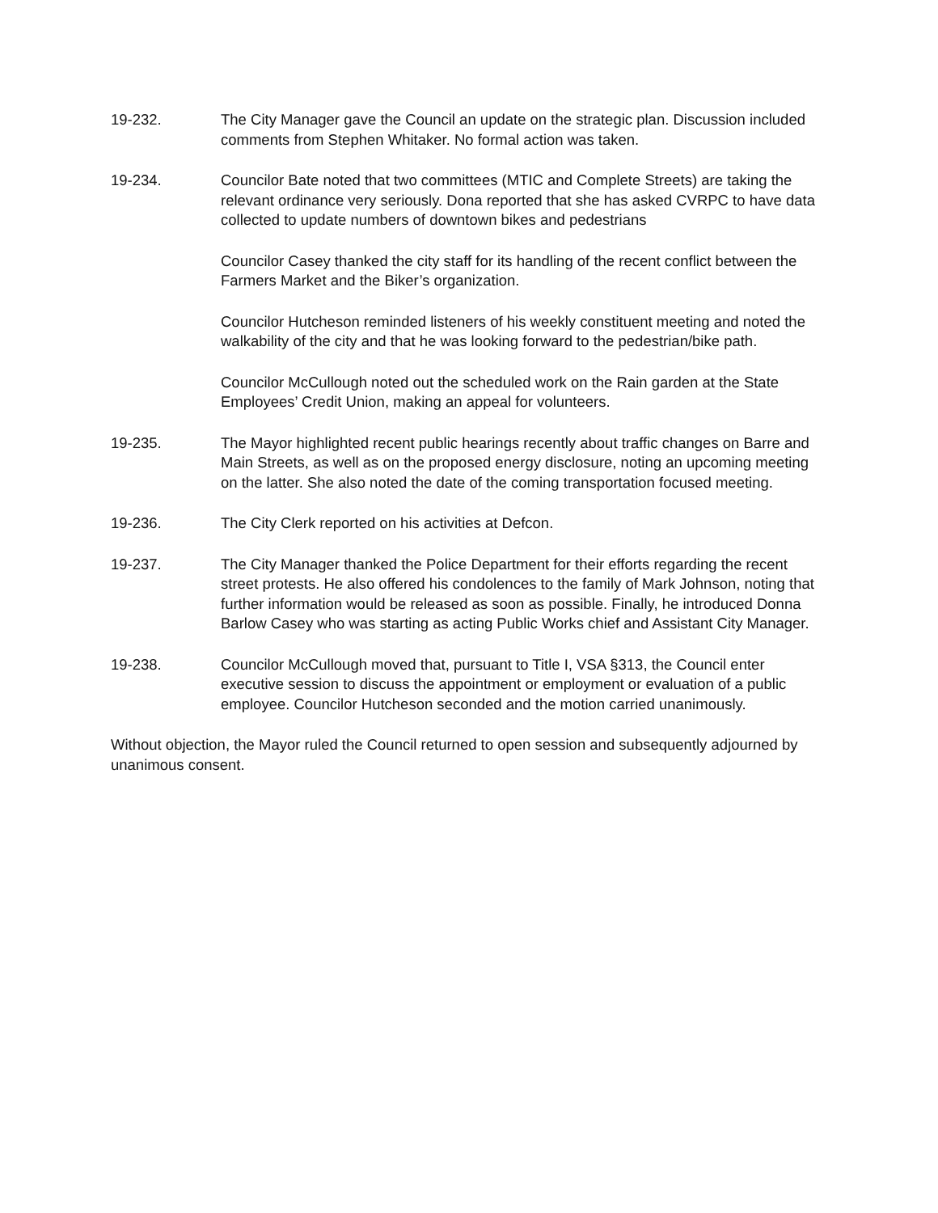19-232. The City Manager gave the Council an update on the strategic plan. Discussion included comments from Stephen Whitaker. No formal action was taken.
19-234. Councilor Bate noted that two committees (MTIC and Complete Streets) are taking the relevant ordinance very seriously. Dona reported that she has asked CVRPC to have data collected to update numbers of downtown bikes and pedestrians
Councilor Casey thanked the city staff for its handling of the recent conflict between the Farmers Market and the Biker’s organization.
Councilor Hutcheson reminded listeners of his weekly constituent meeting and noted the walkability of the city and that he was looking forward to the pedestrian/bike path.
Councilor McCullough noted out the scheduled work on the Rain garden at the State Employees’ Credit Union, making an appeal for volunteers.
19-235. The Mayor highlighted recent public hearings recently about traffic changes on Barre and Main Streets, as well as on the proposed energy disclosure, noting an upcoming meeting on the latter. She also noted the date of the coming transportation focused meeting.
19-236. The City Clerk reported on his activities at Defcon.
19-237. The City Manager thanked the Police Department for their efforts regarding the recent street protests. He also offered his condolences to the family of Mark Johnson, noting that further information would be released as soon as possible. Finally, he introduced Donna Barlow Casey who was starting as acting Public Works chief and Assistant City Manager.
19-238. Councilor McCullough moved that, pursuant to Title I, VSA §313, the Council enter executive session to discuss the appointment or employment or evaluation of a public employee. Councilor Hutcheson seconded and the motion carried unanimously.
Without objection, the Mayor ruled the Council returned to open session and subsequently adjourned by unanimous consent.